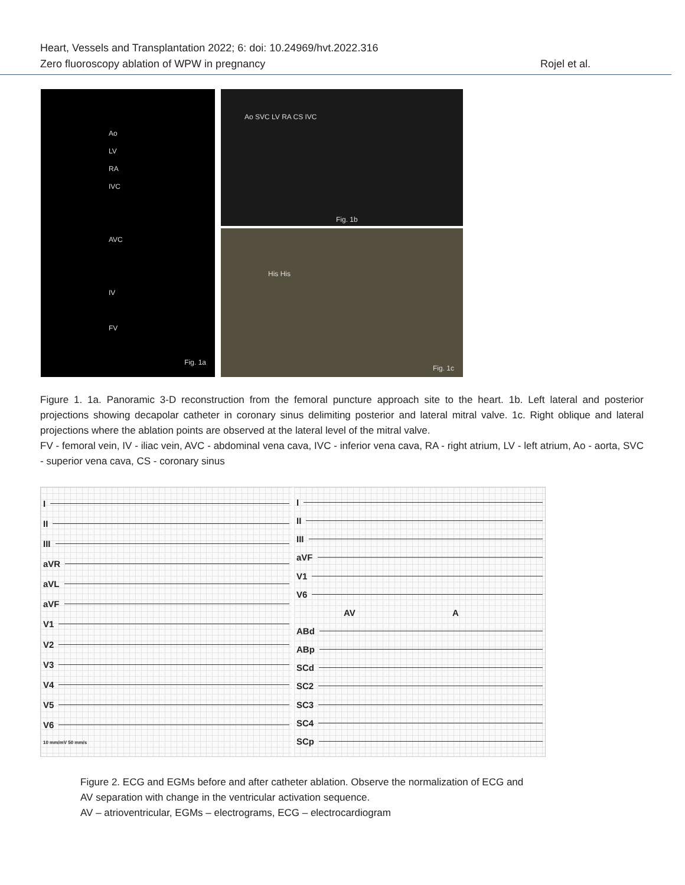Heart, Vessels and Transplantation 2022; 6: doi: 10.24969/hvt.2022.316
Zero fluoroscopy ablation of WPW in pregnancy Rojel et al.
Ao
LV
RA
IVC
AVC
IV
FV
Fig. 1a
Ao SVC LV RA CS IVC
Fig. 1b
His His
Fig. 1c
Figure 1. 1a. Panoramic 3-D reconstruction from the femoral puncture approach site to the heart. 1b. Left lateral and posterior projections showing decapolar catheter in coronary sinus delimiting posterior and lateral mitral valve. 1c. Right oblique and lateral projections where the ablation points are observed at the lateral level of the mitral valve.
FV - femoral vein, IV - iliac vein, AVC - abdominal vena cava, IVC - inferior vena cava, RA - right atrium, LV - left atrium, Ao - aorta, SVC - superior vena cava, CS - coronary sinus
I
II
III
aVR
aVL
aVF
V1
V2
V3
V4
V5
V6
10 mm/mV 50 mm/s
I
II
III
aVF
V1
V6
AV A
ABd
ABp
SCd
SC2
SC3
SC4
SCp
Figure 2. ECG and EGMs before and after catheter ablation. Observe the normalization of ECG and
AV separation with change in the ventricular activation sequence.
AV – atrioventricular, EGMs – electrograms, ECG – electrocardiogram